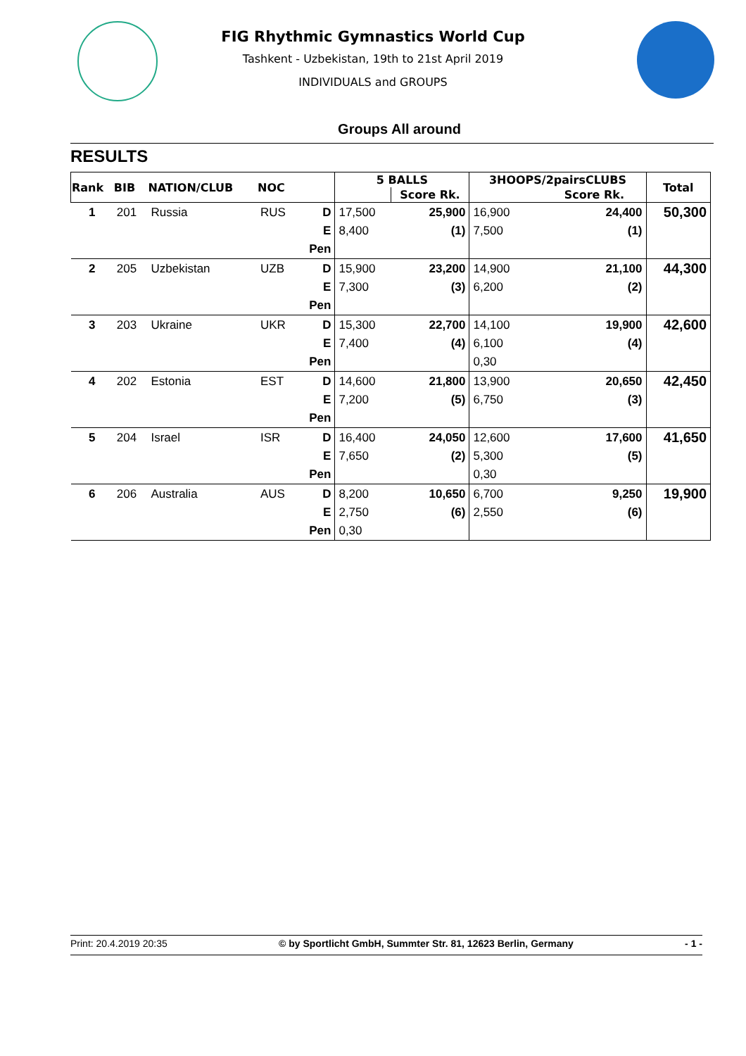FIG Rhythmic Gymnastics World Cup
Tashkent - Uzbekistan, 19th to 21st April 2019
INDIVIDUALS and GROUPS
Groups All around
RESULTS
| Rank | BIB | NATION/CLUB | NOC | | 5 BALLS | | 3HOOPS/2pairsCLUBS | | Total |
| --- | --- | --- | --- | --- | --- | --- | --- | --- | --- |
| | | | | | | Score Rk. | | Score Rk. | |
| 1 | 201 | Russia | RUS | D | 17,500 | 25,900 | 16,900 | 24,400 | 50,300 |
| | | | | E | 8,400 | (1) | 7,500 | (1) | |
| | | | | Pen | | | | | |
| 2 | 205 | Uzbekistan | UZB | D | 15,900 | 23,200 | 14,900 | 21,100 | 44,300 |
| | | | | E | 7,300 | (3) | 6,200 | (2) | |
| | | | | Pen | | | | | |
| 3 | 203 | Ukraine | UKR | D | 15,300 | 22,700 | 14,100 | 19,900 | 42,600 |
| | | | | E | 7,400 | (4) | 6,100 | (4) | |
| | | | | Pen | | | 0,30 | | |
| 4 | 202 | Estonia | EST | D | 14,600 | 21,800 | 13,900 | 20,650 | 42,450 |
| | | | | E | 7,200 | (5) | 6,750 | (3) | |
| | | | | Pen | | | | | |
| 5 | 204 | Israel | ISR | D | 16,400 | 24,050 | 12,600 | 17,600 | 41,650 |
| | | | | E | 7,650 | (2) | 5,300 | (5) | |
| | | | | Pen | | | 0,30 | | |
| 6 | 206 | Australia | AUS | D | 8,200 | 10,650 | 6,700 | 9,250 | 19,900 |
| | | | | E | 2,750 | (6) | 2,550 | (6) | |
| | | | | Pen | 0,30 | | | | |
Print: 20.4.2019 20:35 © by Sportlicht GmbH, Summter Str. 81, 12623 Berlin, Germany - 1 -